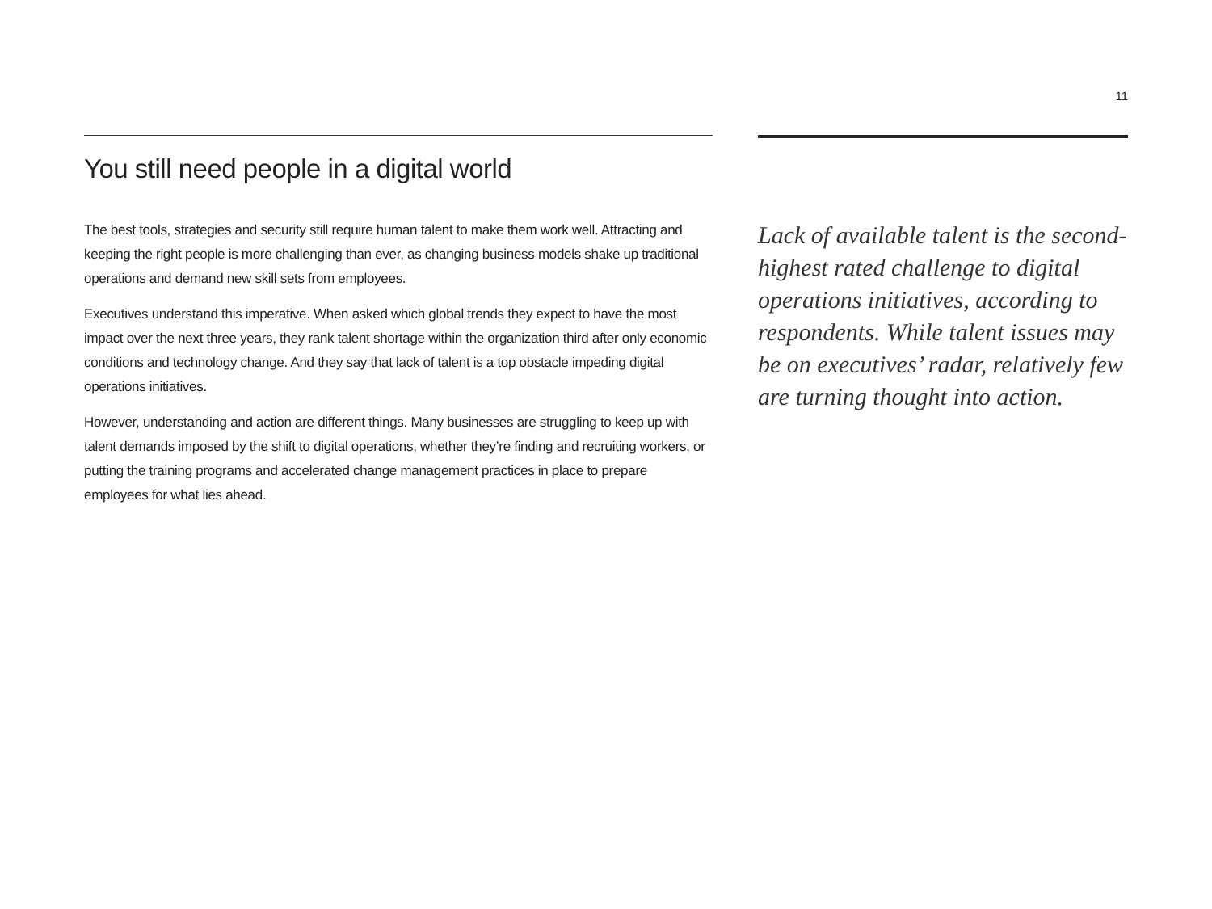11
You still need people in a digital world
The best tools, strategies and security still require human talent to make them work well. Attracting and keeping the right people is more challenging than ever, as changing business models shake up traditional operations and demand new skill sets from employees.
Executives understand this imperative. When asked which global trends they expect to have the most impact over the next three years, they rank talent shortage within the organization third after only economic conditions and technology change. And they say that lack of talent is a top obstacle impeding digital operations initiatives.
However, understanding and action are different things. Many businesses are struggling to keep up with talent demands imposed by the shift to digital operations, whether they’re finding and recruiting workers, or putting the training programs and accelerated change management practices in place to prepare employees for what lies ahead.
Lack of available talent is the second-highest rated challenge to digital operations initiatives, according to respondents. While talent issues may be on executives’ radar, relatively few are turning thought into action.